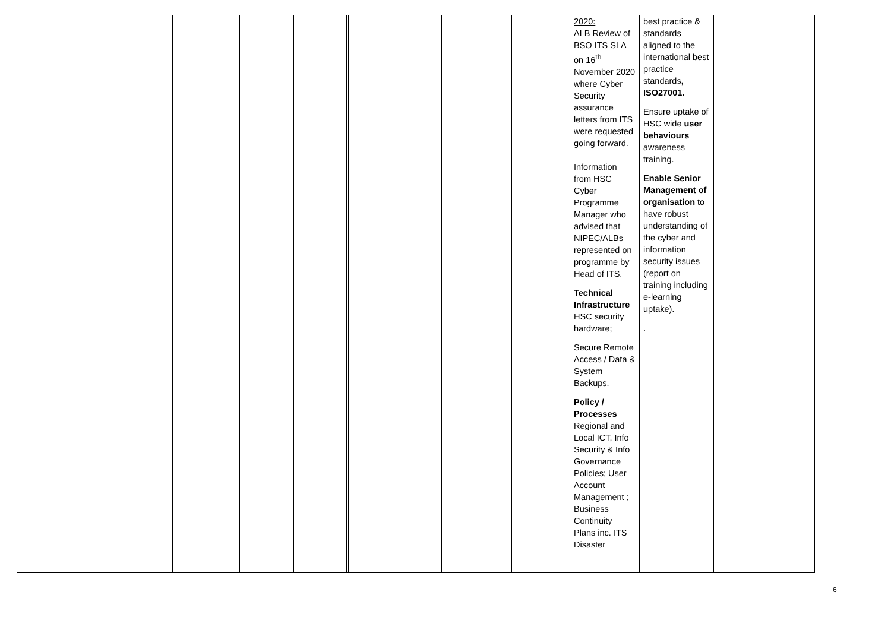| | | | | | | | | | 2020: ALB Review of BSO ITS SLA on 16<sup>th</sup> November 2020 where Cyber Security assurance letters from ITS were requested going forward. Information from HSC Cyber Programme Manager who advised that NIPEC/ALBs represented on programme by Head of ITS. Technical Infrastructure HSC security hardware; Secure Remote Access / Data & System Backups. Policy / Processes Regional and Local ICT, Info Security & Info Governance Policies; User Account Management ; Business Continuity Plans inc. ITS Disaster | best practice & standards aligned to the international best practice standards , ISO27001. Ensure uptake of HSC wide user behaviours awareness training. Enable Senior Management of organisation to have robust understanding of the cyber and information security issues (report on training including e-learning uptake). . | |
6